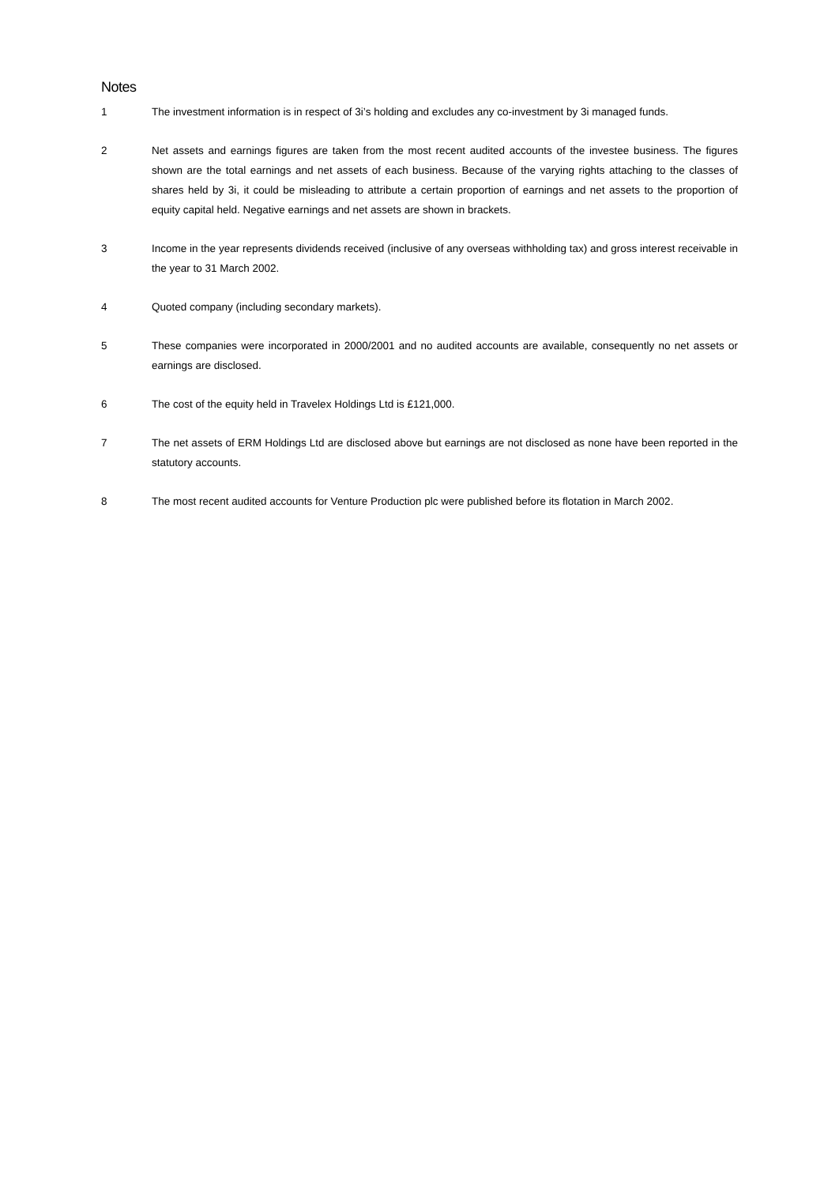Notes
1 The investment information is in respect of 3i’s holding and excludes any co-investment by 3i managed funds.
2 Net assets and earnings figures are taken from the most recent audited accounts of the investee business. The figures shown are the total earnings and net assets of each business. Because of the varying rights attaching to the classes of shares held by 3i, it could be misleading to attribute a certain proportion of earnings and net assets to the proportion of equity capital held. Negative earnings and net assets are shown in brackets.
3 Income in the year represents dividends received (inclusive of any overseas withholding tax) and gross interest receivable in the year to 31 March 2002.
4 Quoted company (including secondary markets).
5 These companies were incorporated in 2000/2001 and no audited accounts are available, consequently no net assets or earnings are disclosed.
6 The cost of the equity held in Travelex Holdings Ltd is £121,000.
7 The net assets of ERM Holdings Ltd are disclosed above but earnings are not disclosed as none have been reported in the statutory accounts.
8 The most recent audited accounts for Venture Production plc were published before its flotation in March 2002.